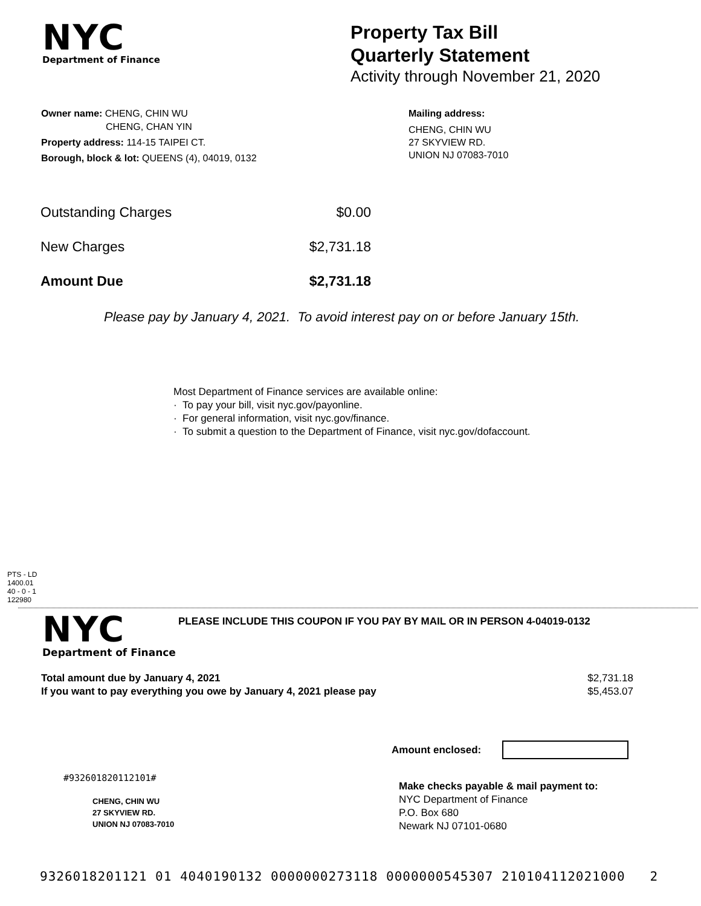NYC
Department of Finance
Property Tax Bill
Quarterly Statement
Activity through November 21, 2020
Owner name: CHENG, CHIN WU
CHENG, CHAN YIN
Property address: 114-15 TAIPEI CT.
Borough, block & lot: QUEENS (4), 04019, 0132
Mailing address:
CHENG, CHIN WU
27 SKYVIEW RD.
UNION NJ 07083-7010
| Outstanding Charges | $0.00 |
| New Charges | $2,731.18 |
| Amount Due | $2,731.18 |
Please pay by January 4, 2021. To avoid interest pay on or before January 15th.
Most Department of Finance services are available online:
· To pay your bill, visit nyc.gov/payonline.
· For general information, visit nyc.gov/finance.
· To submit a question to the Department of Finance, visit nyc.gov/dofaccount.
PTS - LD
1400.01
40 - 0 - 1
122980
NYC
Department of Finance
PLEASE INCLUDE THIS COUPON IF YOU PAY BY MAIL OR IN PERSON 4-04019-0132
Total amount due by January 4, 2021
If you want to pay everything you owe by January 4, 2021 please pay $2,731.18
$5,453.07
Amount enclosed:
#932601820112101#
CHENG, CHIN WU
27 SKYVIEW RD.
UNION NJ 07083-7010
Make checks payable & mail payment to:
NYC Department of Finance
P.O. Box 680
Newark NJ 07101-0680
9326018201121 01 4040190132 0000000273118 0000000545307 210104112021000 2